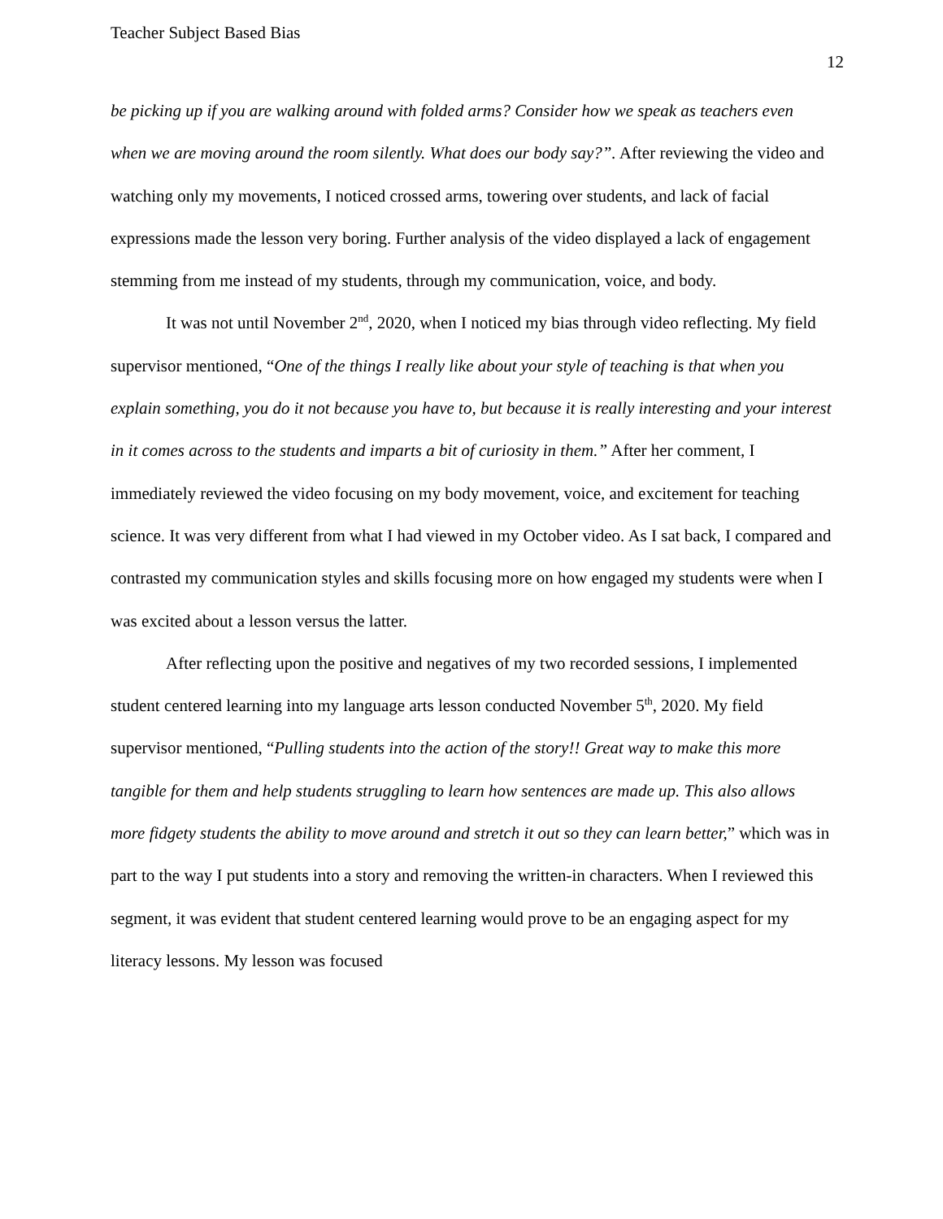Teacher Subject Based Bias 12
be picking up if you are walking around with folded arms? Consider how we speak as teachers even when we are moving around the room silently. What does our body say?”. After reviewing the video and watching only my movements, I noticed crossed arms, towering over students, and lack of facial expressions made the lesson very boring. Further analysis of the video displayed a lack of engagement stemming from me instead of my students, through my communication, voice, and body.
It was not until November 2<sup>nd</sup>, 2020, when I noticed my bias through video reflecting. My field supervisor mentioned, “One of the things I really like about your style of teaching is that when you explain something, you do it not because you have to, but because it is really interesting and your interest in it comes across to the students and imparts a bit of curiosity in them.” After her comment, I immediately reviewed the video focusing on my body movement, voice, and excitement for teaching science. It was very different from what I had viewed in my October video. As I sat back, I compared and contrasted my communication styles and skills focusing more on how engaged my students were when I was excited about a lesson versus the latter.
After reflecting upon the positive and negatives of my two recorded sessions, I implemented student centered learning into my language arts lesson conducted November 5<sup>th</sup>, 2020. My field supervisor mentioned, “Pulling students into the action of the story!! Great way to make this more tangible for them and help students struggling to learn how sentences are made up. This also allows more fidgety students the ability to move around and stretch it out so they can learn better,” which was in part to the way I put students into a story and removing the written-in characters. When I reviewed this segment, it was evident that student centered learning would prove to be an engaging aspect for my literacy lessons. My lesson was focused